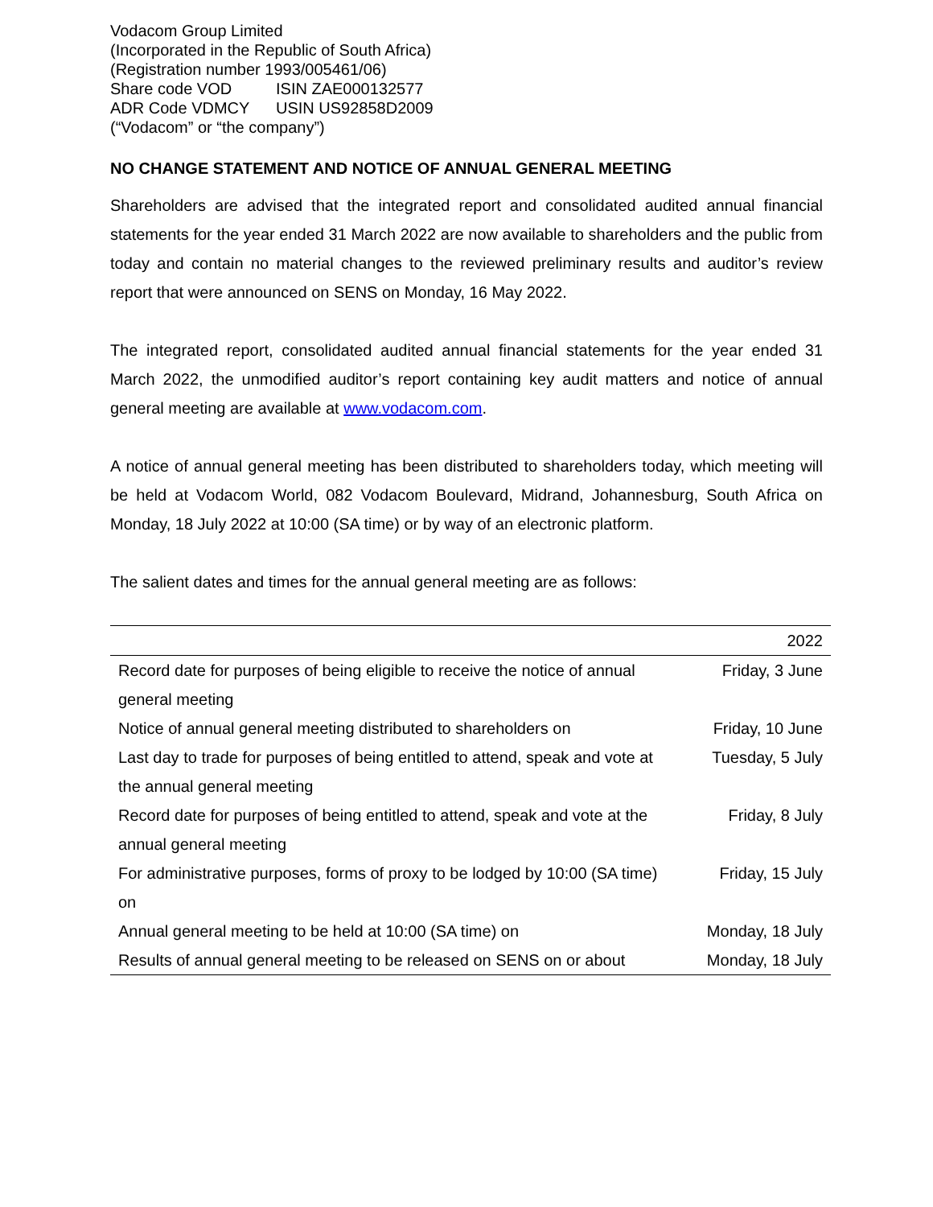Vodacom Group Limited
(Incorporated in the Republic of South Africa)
(Registration number 1993/005461/06)
Share code VOD ISIN ZAE000132577
ADR Code VDMCY USIN US92858D2009
(“Vodacom” or “the company”)
NO CHANGE STATEMENT AND NOTICE OF ANNUAL GENERAL MEETING
Shareholders are advised that the integrated report and consolidated audited annual financial statements for the year ended 31 March 2022 are now available to shareholders and the public from today and contain no material changes to the reviewed preliminary results and auditor’s review report that were announced on SENS on Monday, 16 May 2022.
The integrated report, consolidated audited annual financial statements for the year ended 31 March 2022, the unmodified auditor’s report containing key audit matters and notice of annual general meeting are available at www.vodacom.com.
A notice of annual general meeting has been distributed to shareholders today, which meeting will be held at Vodacom World, 082 Vodacom Boulevard, Midrand, Johannesburg, South Africa on Monday, 18 July 2022 at 10:00 (SA time) or by way of an electronic platform.
The salient dates and times for the annual general meeting are as follows:
| | 2022 |
| --- | --- |
| Record date for purposes of being eligible to receive the notice of annual general meeting | Friday, 3 June |
| Notice of annual general meeting distributed to shareholders on | Friday, 10 June |
| Last day to trade for purposes of being entitled to attend, speak and vote at the annual general meeting | Tuesday, 5 July |
| Record date for purposes of being entitled to attend, speak and vote at the annual general meeting | Friday, 8 July |
| For administrative purposes, forms of proxy to be lodged by 10:00 (SA time) on | Friday, 15 July |
| Annual general meeting to be held at 10:00 (SA time) on | Monday, 18 July |
| Results of annual general meeting to be released on SENS on or about | Monday, 18 July |